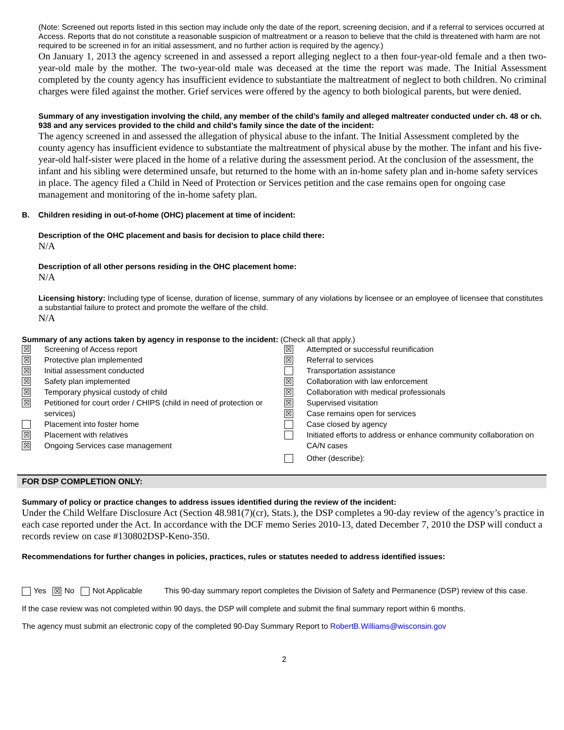(Note: Screened out reports listed in this section may include only the date of the report, screening decision, and if a referral to services occurred at Access. Reports that do not constitute a reasonable suspicion of maltreatment or a reason to believe that the child is threatened with harm are not required to be screened in for an initial assessment, and no further action is required by the agency.)
On January 1, 2013 the agency screened in and assessed a report alleging neglect to a then four-year-old female and a then two-year-old male by the mother. The two-year-old male was deceased at the time the report was made. The Initial Assessment completed by the county agency has insufficient evidence to substantiate the maltreatment of neglect to both children. No criminal charges were filed against the mother. Grief services were offered by the agency to both biological parents, but were denied.
Summary of any investigation involving the child, any member of the child’s family and alleged maltreater conducted under ch. 48 or ch. 938 and any services provided to the child and child’s family since the date of the incident:
The agency screened in and assessed the allegation of physical abuse to the infant. The Initial Assessment completed by the county agency has insufficient evidence to substantiate the maltreatment of physical abuse by the mother. The infant and his five-year-old half-sister were placed in the home of a relative during the assessment period. At the conclusion of the assessment, the infant and his sibling were determined unsafe, but returned to the home with an in-home safety plan and in-home safety services in place. The agency filed a Child in Need of Protection or Services petition and the case remains open for ongoing case management and monitoring of the in-home safety plan.
B. Children residing in out-of-home (OHC) placement at time of incident:
Description of the OHC placement and basis for decision to place child there:
N/A
Description of all other persons residing in the OHC placement home:
N/A
Licensing history: Including type of license, duration of license, summary of any violations by licensee or an employee of licensee that constitutes a substantial failure to protect and promote the welfare of the child.
N/A
Summary of any actions taken by agency in response to the incident: (Check all that apply.)
☒ Screening of Access report
☒ Protective plan implemented
☒ Initial assessment conducted
☒ Safety plan implemented
☒ Temporary physical custody of child
☒ Petitioned for court order / CHIPS (child in need of protection or services)
Placement into foster home
☒ Placement with relatives
☒ Ongoing Services case management
☒ Attempted or successful reunification
☒ Referral to services
Transportation assistance
☒ Collaboration with law enforcement
☒ Collaboration with medical professionals
☒ Supervised visitation
☒ Case remains open for services
Case closed by agency
Initiated efforts to address or enhance community collaboration on CA/N cases
Other (describe):
FOR DSP COMPLETION ONLY:
Summary of policy or practice changes to address issues identified during the review of the incident:
Under the Child Welfare Disclosure Act (Section 48.981(7)(cr), Stats.), the DSP completes a 90-day review of the agency’s practice in each case reported under the Act. In accordance with the DCF memo Series 2010-13, dated December 7, 2010 the DSP will conduct a records review on case #130802DSP-Keno-350.
Recommendations for further changes in policies, practices, rules or statutes needed to address identified issues:
Yes ☒ No Not Applicable This 90-day summary report completes the Division of Safety and Permanence (DSP) review of this case.
If the case review was not completed within 90 days, the DSP will complete and submit the final summary report within 6 months.
The agency must submit an electronic copy of the completed 90-Day Summary Report to RobertB.Williams@wisconsin.gov
2